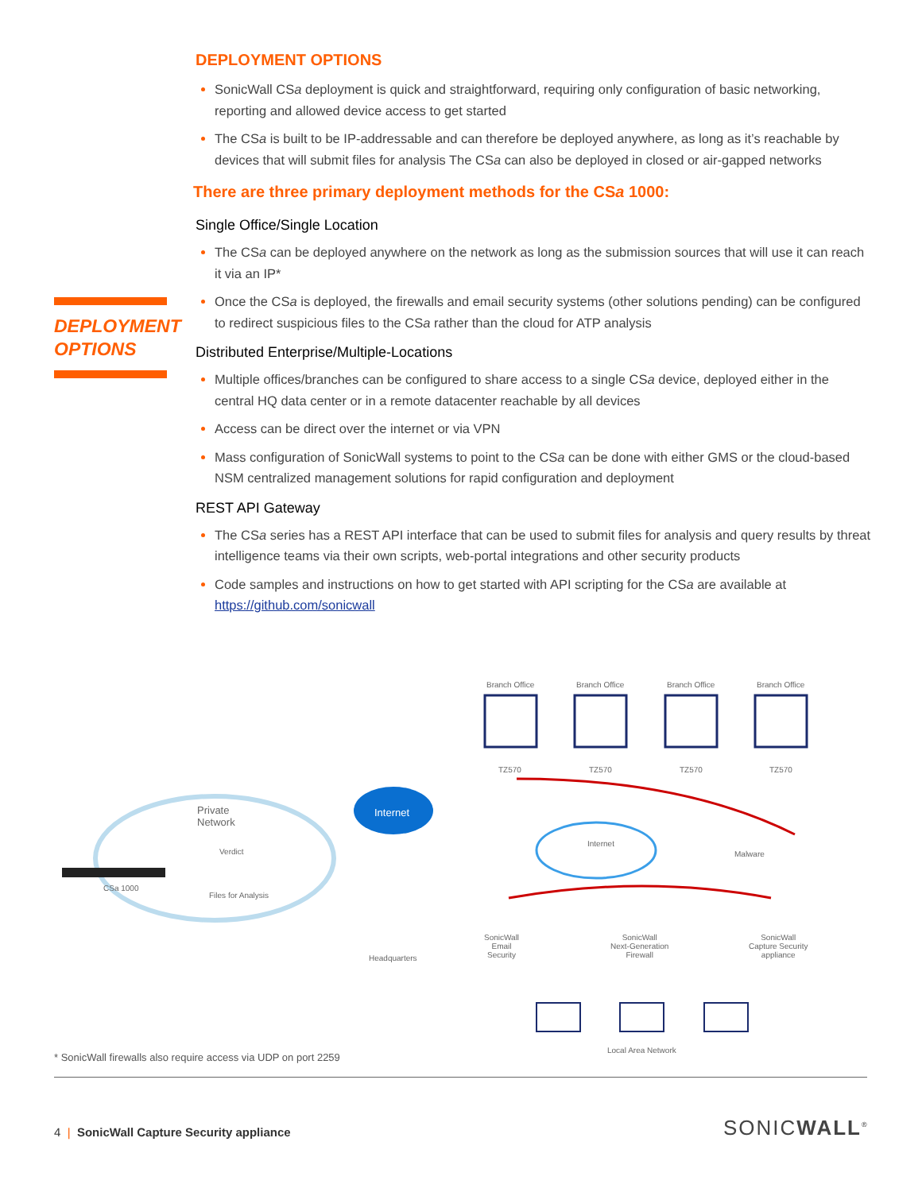DEPLOYMENT OPTIONS
DEPLOYMENT OPTIONS
SonicWall CSa deployment is quick and straightforward, requiring only configuration of basic networking, reporting and allowed device access to get started
The CSa is built to be IP-addressable and can therefore be deployed anywhere, as long as it’s reachable by devices that will submit files for analysis The CSa can also be deployed in closed or air-gapped networks
There are three primary deployment methods for the CSa 1000:
Single Office/Single Location
The CSa can be deployed anywhere on the network as long as the submission sources that will use it can reach it via an IP*
Once the CSa is deployed, the firewalls and email security systems (other solutions pending) can be configured to redirect suspicious files to the CSa rather than the cloud for ATP analysis
Distributed Enterprise/Multiple-Locations
Multiple offices/branches can be configured to share access to a single CSa device, deployed either in the central HQ data center or in a remote datacenter reachable by all devices
Access can be direct over the internet or via VPN
Mass configuration of SonicWall systems to point to the CSa can be done with either GMS or the cloud-based NSM centralized management solutions for rapid configuration and deployment
REST API Gateway
The CSa series has a REST API interface that can be used to submit files for analysis and query results by threat intelligence teams via their own scripts, web-portal integrations and other security products
Code samples and instructions on how to get started with API scripting for the CSa are available at https://github.com/sonicwall
Branch Office Branch Office Branch Office Branch Office
TZ570 TZ570 TZ570 TZ570
Private
Network
Internet
Internet
Malware Verdict
CSa 1000
Files for Analysis
Headquarters
SonicWall
Email
Security
SonicWall
Next-Generation
Firewall
SonicWall
Capture Security
appliance
Local Area Network
* SonicWall firewalls also require access via UDP on port 2259
4 | SonicWall Capture Security appliance
SONICWALL<sup>®</sup>